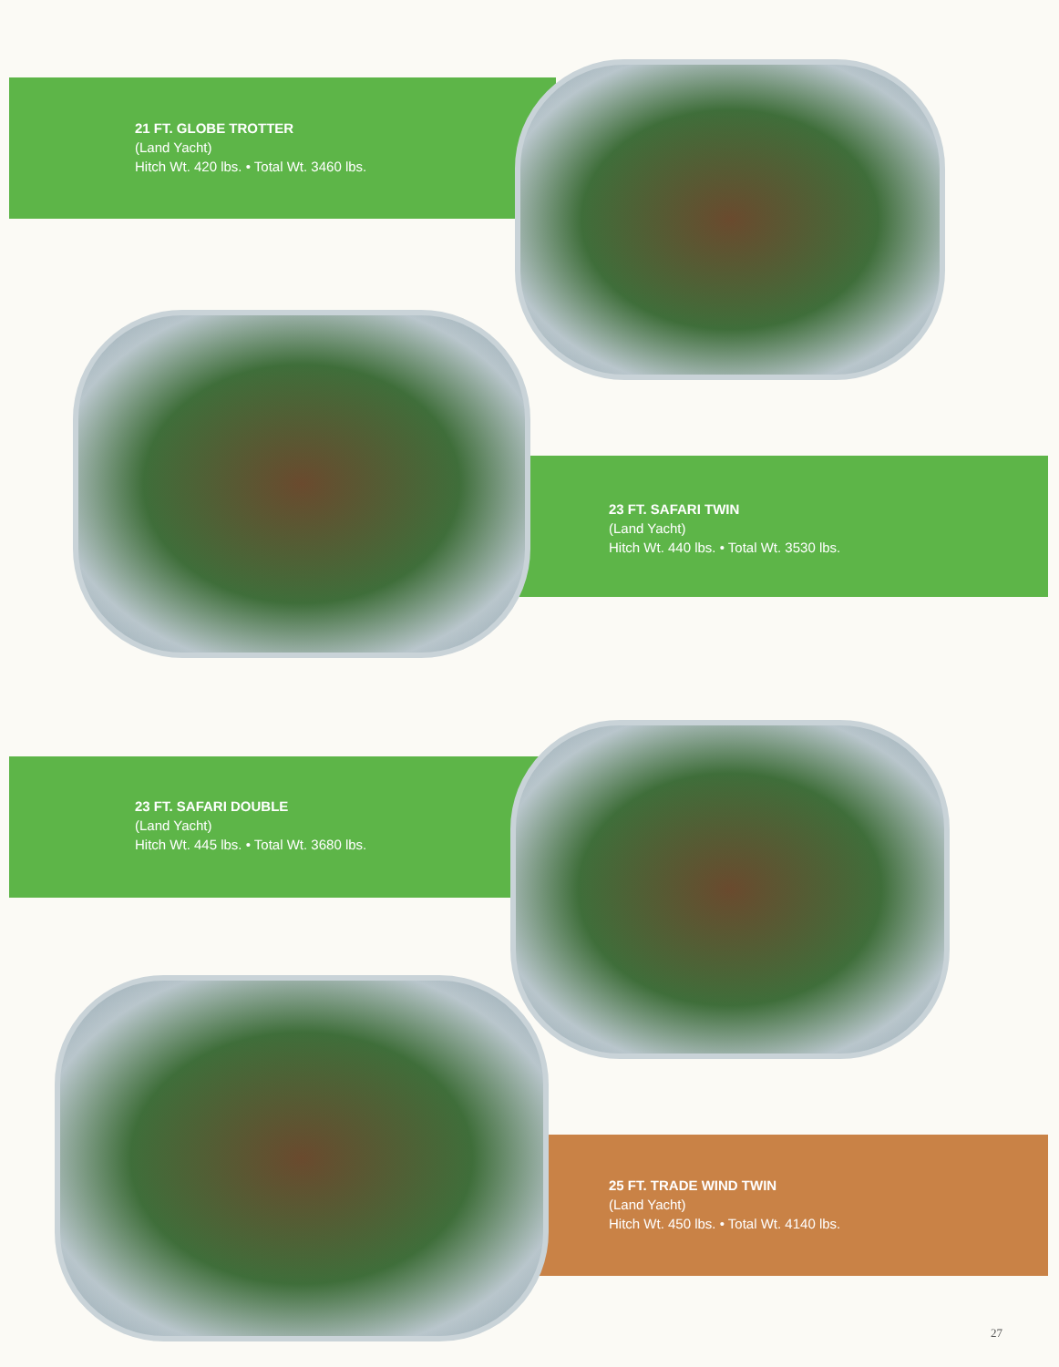21 FT. GLOBE TROTTER
(Land Yacht)
Hitch Wt. 420 lbs. • Total Wt. 3460 lbs.
23 FT. SAFARI TWIN
(Land Yacht)
Hitch Wt. 440 lbs. • Total Wt. 3530 lbs.
23 FT. SAFARI DOUBLE
(Land Yacht)
Hitch Wt. 445 lbs. • Total Wt. 3680 lbs.
25 FT. TRADE WIND TWIN
(Land Yacht)
Hitch Wt. 450 lbs. • Total Wt. 4140 lbs.
27